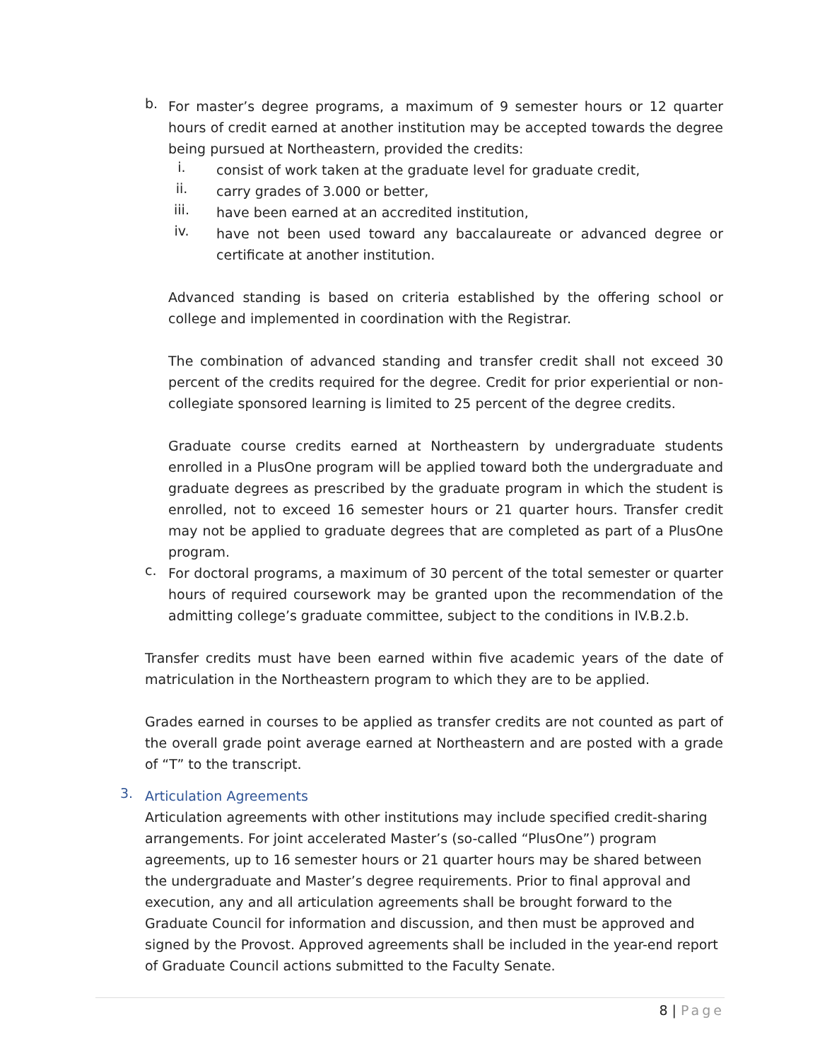b.
For master’s degree programs, a maximum of 9 semester hours or 12 quarter hours of credit earned at another institution may be accepted towards the degree being pursued at Northeastern, provided the credits:
i.
consist of work taken at the graduate level for graduate credit,
ii.
carry grades of 3.000 or better,
iii.
have been earned at an accredited institution,
iv.
have not been used toward any baccalaureate or advanced degree or certificate at another institution.
Advanced standing is based on criteria established by the offering school or college and implemented in coordination with the Registrar.
The combination of advanced standing and transfer credit shall not exceed 30 percent of the credits required for the degree. Credit for prior experiential or non-collegiate sponsored learning is limited to 25 percent of the degree credits.
Graduate course credits earned at Northeastern by undergraduate students enrolled in a PlusOne program will be applied toward both the undergraduate and graduate degrees as prescribed by the graduate program in which the student is enrolled, not to exceed 16 semester hours or 21 quarter hours. Transfer credit may not be applied to graduate degrees that are completed as part of a PlusOne program.
c.
For doctoral programs, a maximum of 30 percent of the total semester or quarter hours of required coursework may be granted upon the recommendation of the admitting college’s graduate committee, subject to the conditions in IV.B.2.b.
Transfer credits must have been earned within five academic years of the date of matriculation in the Northeastern program to which they are to be applied.
Grades earned in courses to be applied as transfer credits are not counted as part of the overall grade point average earned at Northeastern and are posted with a grade of “T” to the transcript.
3.
Articulation Agreements
Articulation agreements with other institutions may include specified credit-sharing arrangements. For joint accelerated Master’s (so-called “PlusOne”) program agreements, up to 16 semester hours or 21 quarter hours may be shared between the undergraduate and Master’s degree requirements. Prior to final approval and execution, any and all articulation agreements shall be brought forward to the Graduate Council for information and discussion, and then must be approved and signed by the Provost. Approved agreements shall be included in the year-end report of Graduate Council actions submitted to the Faculty Senate.
8 | Page